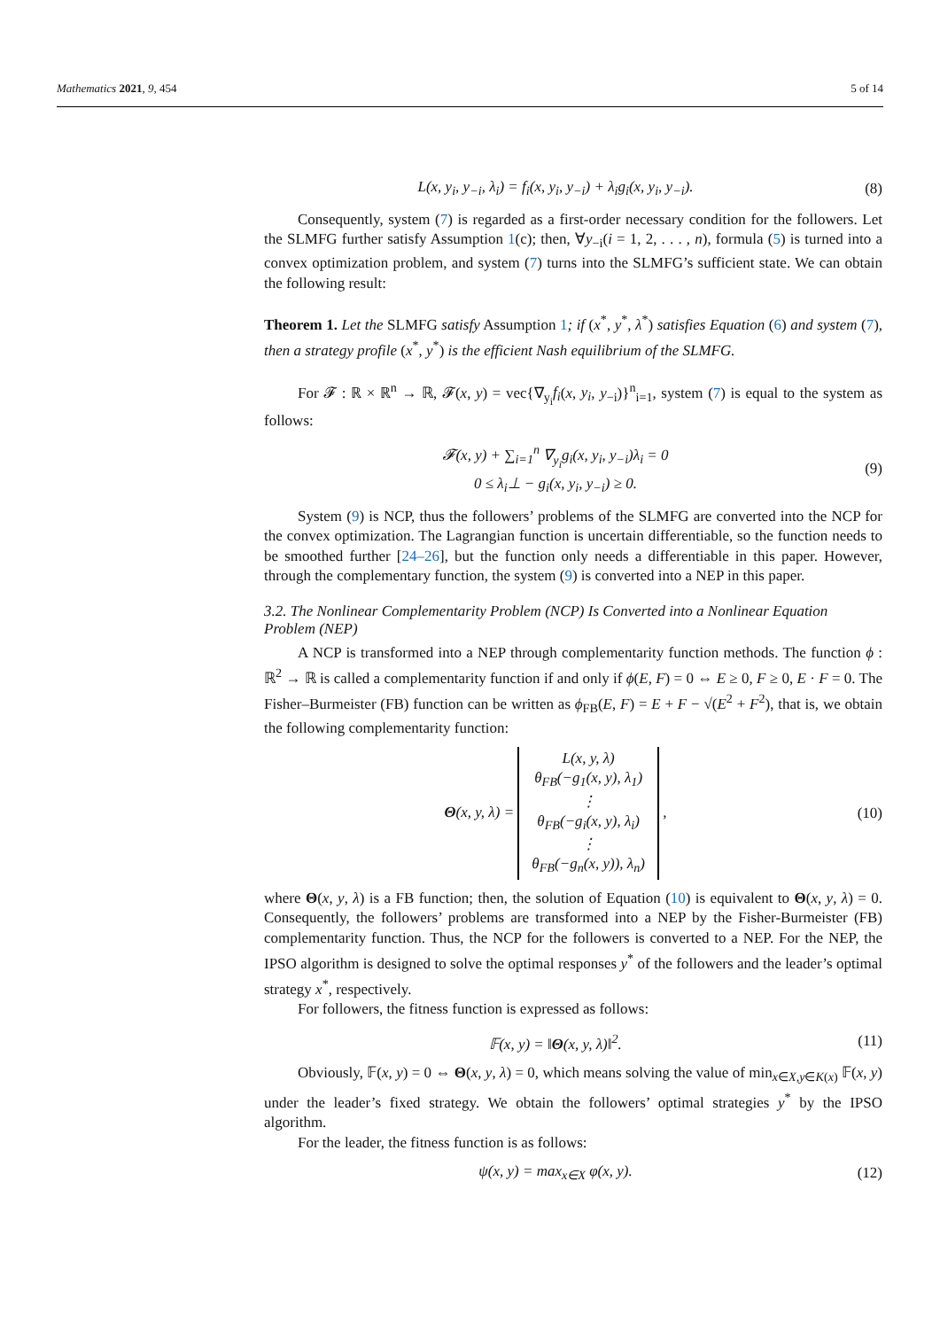Mathematics 2021, 9, 454 5 of 14
L(x, y<sub>i</sub>, y<sub>−i</sub>, λ<sub>i</sub>) = f<sub>i</sub>(x, y<sub>i</sub>, y<sub>−i</sub>) + λ<sub>i</sub>g<sub>i</sub>(x, y<sub>i</sub>, y<sub>−i</sub>).
(8)
Consequently, system (7) is regarded as a first-order necessary condition for the followers. Let the SLMFG further satisfy Assumption 1(c); then, ∀y<sub>−i</sub>(i = 1, 2, . . . , n), formula (5) is turned into a convex optimization problem, and system (7) turns into the SLMFG’s sufficient state. We can obtain the following result:
Theorem 1. Let the SLMFG satisfy Assumption 1; if (x<sup>*</sup>, y<sup>*</sup>, λ<sup>*</sup>) satisfies Equation (6) and system (7), then a strategy profile (x<sup>*</sup>, y<sup>*</sup>) is the efficient Nash equilibrium of the SLMFG.
For 𝓕 : ℝ × ℝ<sup>n</sup> → ℝ, 𝓕(x, y) = vec{∇<sub>y<sub>i</sub></sub>f<sub>i</sub>(x, y<sub>i</sub>, y<sub>−i</sub>)}<sup>n</sup><sub>i=1</sub>, system (7) is equal to the system as follows:
𝓕(x, y) + ∑<sub>i=1</sub><sup>n</sup> ∇<sub>y<sub>i</sub></sub>g<sub>i</sub>(x, y<sub>i</sub>, y<sub>−i</sub>)λ<sub>i</sub> = 0
0 ≤ λ<sub>i</sub>⊥ − g<sub>i</sub>(x, y<sub>i</sub>, y<sub>−i</sub>) ≥ 0.
(9)
System (9) is NCP, thus the followers’ problems of the SLMFG are converted into the NCP for the convex optimization. The Lagrangian function is uncertain differentiable, so the function needs to be smoothed further [24–26], but the function only needs a differentiable in this paper. However, through the complementary function, the system (9) is converted into a NEP in this paper.
3.2. The Nonlinear Complementarity Problem (NCP) Is Converted into a Nonlinear Equation Problem (NEP)
A NCP is transformed into a NEP through complementarity function methods. The function ϕ : ℝ<sup>2</sup> → ℝ is called a complementarity function if and only if ϕ(E, F) = 0 ⇔ E ≥ 0, F ≥ 0, E · F = 0. The Fisher–Burmeister (FB) function can be written as ϕ<sub>FB</sub>(E, F) = E + F − √(E<sup>2</sup> + F<sup>2</sup>), that is, we obtain the following complementarity function:
Θ(x, y, λ) = L(x, y, λ)
θ<sub>FB</sub>(−g<sub>1</sub>(x, y), λ<sub>1</sub>)
⋮
θ<sub>FB</sub>(−g<sub>i</sub>(x, y), λ<sub>i</sub>)
⋮
θ<sub>FB</sub>(−g<sub>n</sub>(x, y)), λ<sub>n</sub>) ,
(10)
where Θ(x, y, λ) is a FB function; then, the solution of Equation (10) is equivalent to Θ(x, y, λ) = 0. Consequently, the followers’ problems are transformed into a NEP by the Fisher-Burmeister (FB) complementarity function. Thus, the NCP for the followers is converted to a NEP. For the NEP, the IPSO algorithm is designed to solve the optimal responses y<sup>*</sup> of the followers and the leader’s optimal strategy x<sup>*</sup>, respectively.
For followers, the fitness function is expressed as follows:
𝔽(x, y) = ‖Θ(x, y, λ)‖<sup>2</sup>.
(11)
Obviously, 𝔽(x, y) = 0 ⇔ Θ(x, y, λ) = 0, which means solving the value of min<sub>x∈X,y∈K(x)</sub> 𝔽(x, y) under the leader’s fixed strategy. We obtain the followers’ optimal strategies y<sup>*</sup> by the IPSO algorithm.
For the leader, the fitness function is as follows:
ψ(x, y) = max<sub>x∈X</sub> φ(x, y).
(12)